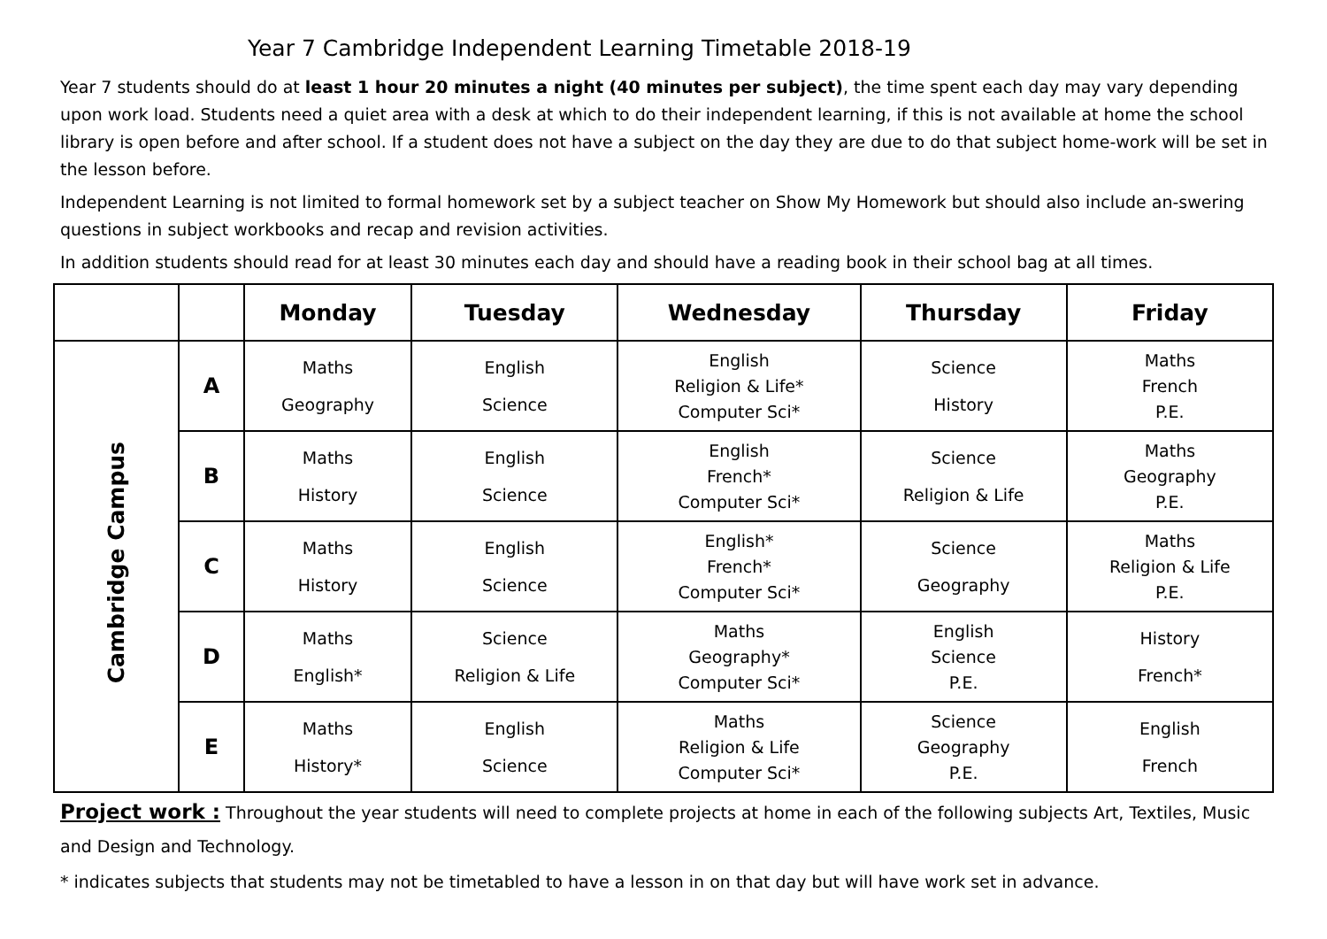Year 7 Cambridge Independent Learning Timetable 2018-19
Year 7 students should do at least 1 hour 20 minutes a night (40 minutes per subject), the time spent each day may vary depending upon work load. Students need a quiet area with a desk at which to do their independent learning, if this is not available at home the school library is open before and after school. If a student does not have a subject on the day they are due to do that subject home-work will be set in the lesson before.
Independent Learning is not limited to formal homework set by a subject teacher on Show My Homework but should also include an-swering questions in subject workbooks and recap and revision activities.
In addition students should read for at least 30 minutes each day and should have a reading book in their school bag at all times.
| | | Monday | Tuesday | Wednesday | Thursday | Friday |
| --- | --- | --- | --- | --- | --- | --- |
| Cambridge Campus | A | Maths Geography | English Science | English Religion & Life* Computer Sci* | Science History | Maths French P.E. |
| | B | Maths History | English Science | English French* Computer Sci* | Science Religion & Life | Maths Geography P.E. |
| | C | Maths History | English Science | English* French* Computer Sci* | Science Geography | Maths Religion & Life P.E. |
| | D | Maths English* | Science Religion & Life | Maths Geography* Computer Sci* | English Science P.E. | History French* |
| | E | Maths History* | English Science | Maths Religion & Life Computer Sci* | Science Geography P.E. | English French |
Project work : Throughout the year students will need to complete projects at home in each of the following subjects Art, Textiles, Music and Design and Technology.
* indicates subjects that students may not be timetabled to have a lesson in on that day but will have work set in advance.